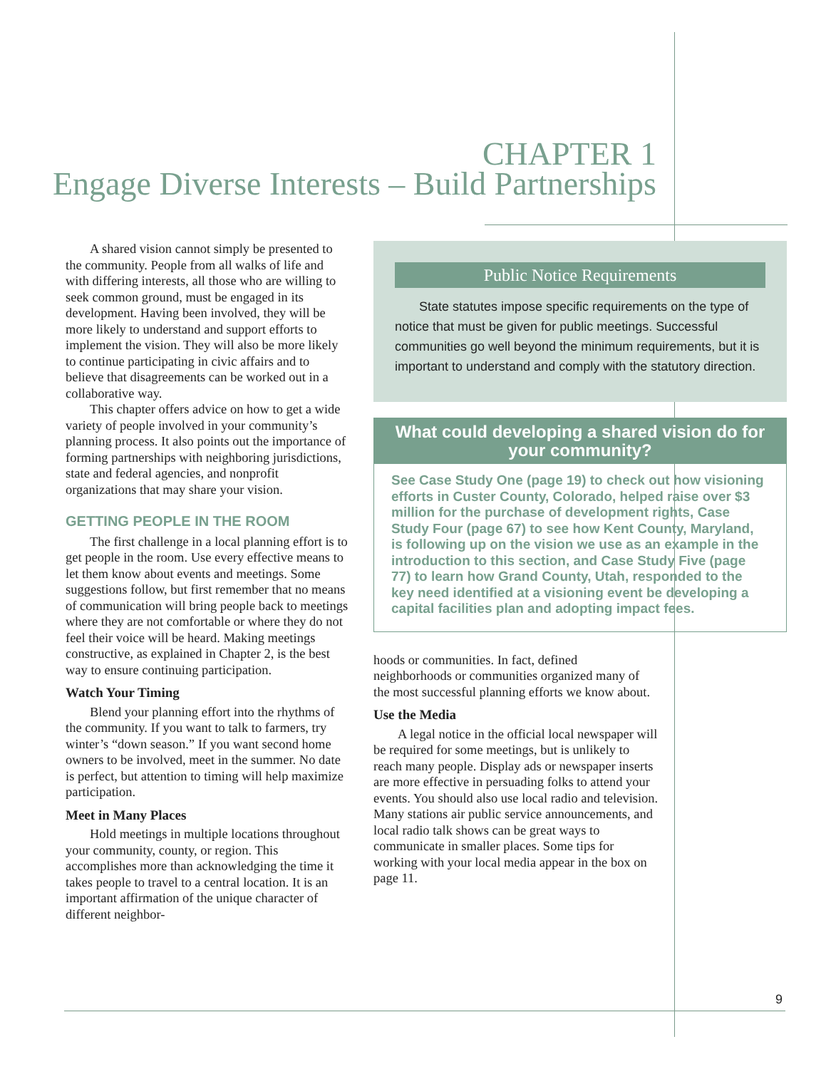CHAPTER 1
Engage Diverse Interests – Build Partnerships
A shared vision cannot simply be presented to the community. People from all walks of life and with differing interests, all those who are willing to seek common ground, must be engaged in its development. Having been involved, they will be more likely to understand and support efforts to implement the vision. They will also be more likely to continue participating in civic affairs and to believe that disagreements can be worked out in a collaborative way.
This chapter offers advice on how to get a wide variety of people involved in your community’s planning process. It also points out the importance of forming partnerships with neighboring jurisdictions, state and federal agencies, and nonprofit organizations that may share your vision.
GETTING PEOPLE IN THE ROOM
The first challenge in a local planning effort is to get people in the room. Use every effective means to let them know about events and meetings. Some suggestions follow, but first remember that no means of communication will bring people back to meetings where they are not comfortable or where they do not feel their voice will be heard. Making meetings constructive, as explained in Chapter 2, is the best way to ensure continuing participation.
Watch Your Timing
Blend your planning effort into the rhythms of the community. If you want to talk to farmers, try winter’s “down season.” If you want second home owners to be involved, meet in the summer. No date is perfect, but attention to timing will help maximize participation.
Meet in Many Places
Hold meetings in multiple locations throughout your community, county, or region. This accomplishes more than acknowledging the time it takes people to travel to a central location. It is an important affirmation of the unique character of different neighbor-
Public Notice Requirements
State statutes impose specific requirements on the type of notice that must be given for public meetings. Successful communities go well beyond the minimum requirements, but it is important to understand and comply with the statutory direction.
What could developing a shared vision do for your community?
See Case Study One (page 19) to check out how visioning efforts in Custer County, Colorado, helped raise over $3 million for the purchase of development rights, Case Study Four (page 67) to see how Kent County, Maryland, is following up on the vision we use as an example in the introduction to this section, and Case Study Five (page 77) to learn how Grand County, Utah, responded to the key need identified at a visioning event be developing a capital facilities plan and adopting impact fees.
hoods or communities. In fact, defined neighborhoods or communities organized many of the most successful planning efforts we know about.
Use the Media
A legal notice in the official local newspaper will be required for some meetings, but is unlikely to reach many people. Display ads or newspaper inserts are more effective in persuading folks to attend your events. You should also use local radio and television. Many stations air public service announcements, and local radio talk shows can be great ways to communicate in smaller places. Some tips for working with your local media appear in the box on page 11.
9